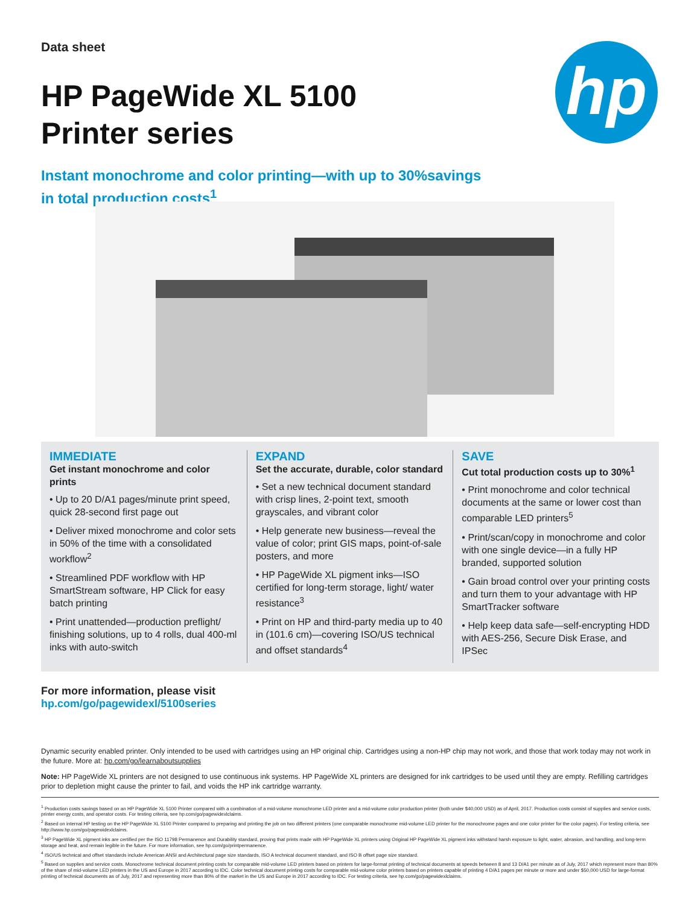Data sheet
hp
HP PageWide XL 5100
Printer series
Instant monochrome and color printing—with up to 30%savings
in total production costs<sup>1</sup>
IMMEDIATE
Get instant monochrome and color prints
• Up to 20 D/A1 pages/minute print speed, quick 28-second first page out
• Deliver mixed monochrome and color sets in 50% of the time with a consolidated workflow<sup>2</sup>
• Streamlined PDF workflow with HP SmartStream software, HP Click for easy batch printing
• Print unattended—production preflight/ finishing solutions, up to 4 rolls, dual 400-ml inks with auto-switch
EXPAND
Set the accurate, durable, color standard
• Set a new technical document standard with crisp lines, 2-point text, smooth grayscales, and vibrant color
• Help generate new business—reveal the value of color; print GIS maps, point-of-sale posters, and more
• HP PageWide XL pigment inks—ISO certified for long-term storage, light/ water resistance<sup>3</sup>
• Print on HP and third-party media up to 40 in (101.6 cm)—covering ISO/US technical and offset standards<sup>4</sup>
SAVE
Cut total production costs up to 30%<sup>1</sup>
• Print monochrome and color technical documents at the same or lower cost than comparable LED printers<sup>5</sup>
• Print/scan/copy in monochrome and color with one single device—in a fully HP branded, supported solution
• Gain broad control over your printing costs and turn them to your advantage with HP SmartTracker software
• Help keep data safe—self-encrypting HDD with AES-256, Secure Disk Erase, and IPSec
For more information, please visit
hp.com/go/pagewidexl/5100series
Dynamic security enabled printer. Only intended to be used with cartridges using an HP original chip. Cartridges using a non-HP chip may not work, and those that work today may not work in the future. More at: hp.com/go/learnaboutsupplies
Note: HP PageWide XL printers are not designed to use continuous ink systems. HP PageWide XL printers are designed for ink cartridges to be used until they are empty. Refilling cartridges prior to depletion might cause the printer to fail, and voids the HP ink cartridge warranty.
<sup>1</sup> Production costs savings based on an HP PageWide XL 5100 Printer compared with a combination of a mid-volume monochrome LED printer and a mid-volume color production printer (both under $40,000 USD) as of April, 2017. Production costs consist of supplies and service costs, printer energy costs, and operator costs. For testing criteria, see hp.com/go/pagewidexlclaims.
<sup>2</sup> Based on internal HP testing on the HP PageWide XL 5100 Printer compared to preparing and printing the job on two different printers (one comparable monochrome mid-volume LED printer for the monochrome pages and one color printer for the color pages). For testing criteria, see http://www.hp.com/go/pagewidexlclaims.
<sup>3</sup> HP PageWide XL pigment inks are certified per the ISO 11798 Permanence and Durability standard, proving that prints made with HP PageWide XL printers using Original HP PageWide XL pigment inks withstand harsh exposure to light, water, abrasion, and handling, and long-term storage and heat, and remain legible in the future. For more information, see hp.com/go/printpermanence.
<sup>4</sup> ISO/US technical and offset standards include American ANSI and Architectural page size standards, ISO A technical document standard, and ISO B offset page size standard.
<sup>5</sup> Based on supplies and service costs. Monochrome technical document printing costs for comparable mid-volume LED printers based on printers for large-format printing of technical documents at speeds between 8 and 13 D/A1 per minute as of July, 2017 which represent more than 80% of the share of mid-volume LED printers in the US and Europe in 2017 according to IDC. Color technical document printing costs for comparable mid-volume color printers based on printers capable of printing 4 D/A1 pages per minute or more and under $50,000 USD for large-format printing of technical documents as of July, 2017 and representing more than 80% of the market in the US and Europe in 2017 according to IDC. For testing criteria, see hp.com/go/pagewidexlclaims.